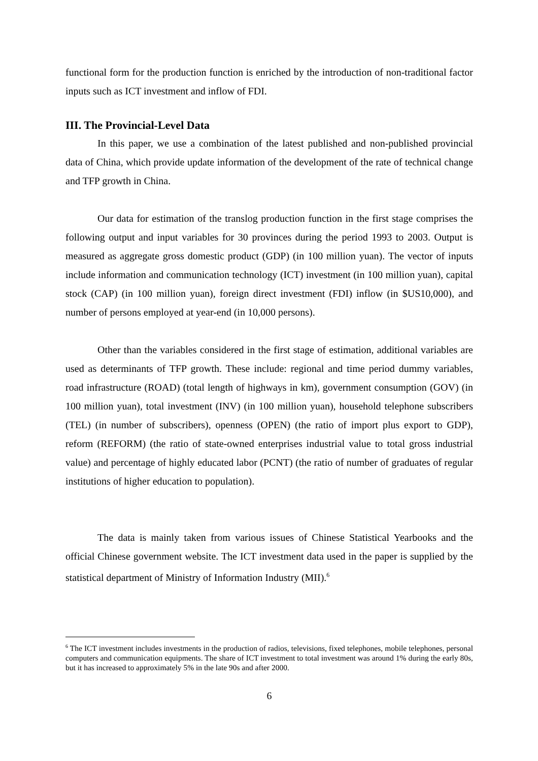functional form for the production function is enriched by the introduction of non-traditional factor inputs such as ICT investment and inflow of FDI.
III. The Provincial-Level Data
In this paper, we use a combination of the latest published and non-published provincial data of China, which provide update information of the development of the rate of technical change and TFP growth in China.
Our data for estimation of the translog production function in the first stage comprises the following output and input variables for 30 provinces during the period 1993 to 2003. Output is measured as aggregate gross domestic product (GDP) (in 100 million yuan). The vector of inputs include information and communication technology (ICT) investment (in 100 million yuan), capital stock (CAP) (in 100 million yuan), foreign direct investment (FDI) inflow (in $US10,000), and number of persons employed at year-end (in 10,000 persons).
Other than the variables considered in the first stage of estimation, additional variables are used as determinants of TFP growth. These include: regional and time period dummy variables, road infrastructure (ROAD) (total length of highways in km), government consumption (GOV) (in 100 million yuan), total investment (INV) (in 100 million yuan), household telephone subscribers (TEL) (in number of subscribers), openness (OPEN) (the ratio of import plus export to GDP), reform (REFORM) (the ratio of state-owned enterprises industrial value to total gross industrial value) and percentage of highly educated labor (PCNT) (the ratio of number of graduates of regular institutions of higher education to population).
The data is mainly taken from various issues of Chinese Statistical Yearbooks and the official Chinese government website. The ICT investment data used in the paper is supplied by the statistical department of Ministry of Information Industry (MII).<sup>6</sup>
<sup>6</sup> The ICT investment includes investments in the production of radios, televisions, fixed telephones, mobile telephones, personal computers and communication equipments. The share of ICT investment to total investment was around 1% during the early 80s, but it has increased to approximately 5% in the late 90s and after 2000.
6